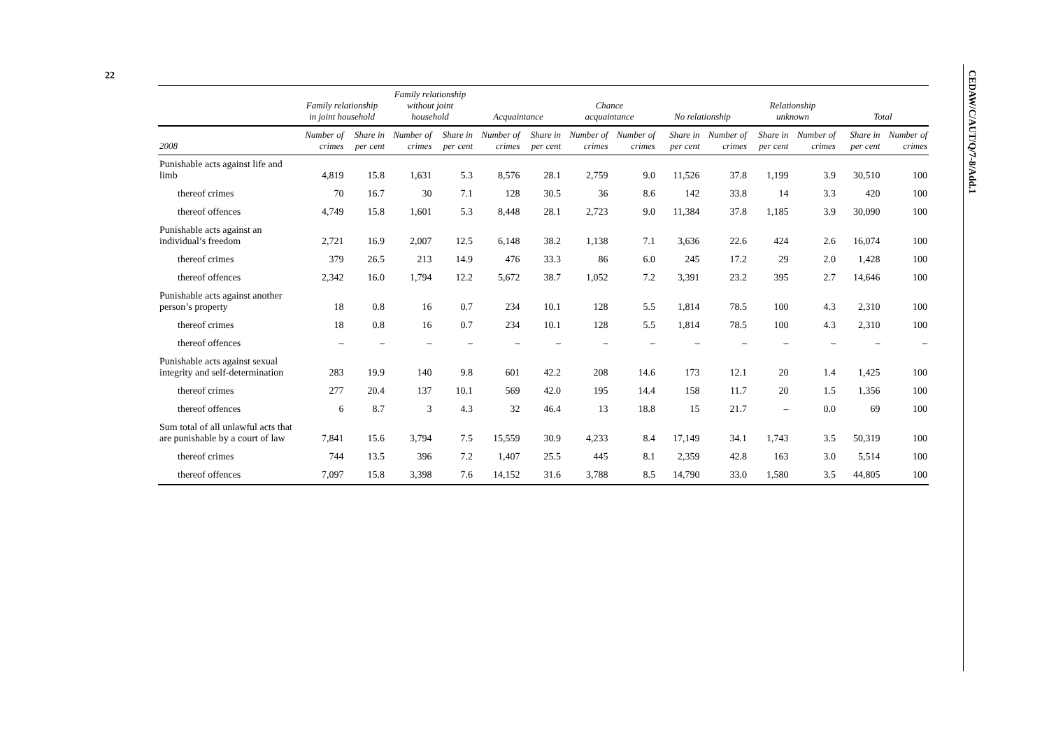22
CEDAW/C/AUT/Q/7-8/Add.1
| | Family relationship in joint household | | Family relationship without joint household | | Acquaintance | | Chance acquaintance | | No relationship | | Relationship unknown | | Total | |
| --- | --- | --- | --- | --- | --- | --- | --- | --- | --- | --- | --- | --- | --- | --- |
| 2008 | Number of crimes | Share in per cent | Number of crimes | Share in per cent | Number of crimes | Share in per cent | Number of crimes | Number of crimes | Share in per cent | Number of crimes | Share in per cent | Number of crimes | Share in per cent | Number of crimes |
| Punishable acts against life and limb | 4,819 | 15.8 | 1,631 | 5.3 | 8,576 | 28.1 | 2,759 | 9.0 | 11,526 | 37.8 | 1,199 | 3.9 | 30,510 | 100 |
| thereof crimes | 70 | 16.7 | 30 | 7.1 | 128 | 30.5 | 36 | 8.6 | 142 | 33.8 | 14 | 3.3 | 420 | 100 |
| thereof offences | 4,749 | 15.8 | 1,601 | 5.3 | 8,448 | 28.1 | 2,723 | 9.0 | 11,384 | 37.8 | 1,185 | 3.9 | 30,090 | 100 |
| Punishable acts against an individual’s freedom | 2,721 | 16.9 | 2,007 | 12.5 | 6,148 | 38.2 | 1,138 | 7.1 | 3,636 | 22.6 | 424 | 2.6 | 16,074 | 100 |
| thereof crimes | 379 | 26.5 | 213 | 14.9 | 476 | 33.3 | 86 | 6.0 | 245 | 17.2 | 29 | 2.0 | 1,428 | 100 |
| thereof offences | 2,342 | 16.0 | 1,794 | 12.2 | 5,672 | 38.7 | 1,052 | 7.2 | 3,391 | 23.2 | 395 | 2.7 | 14,646 | 100 |
| Punishable acts against another person’s property | 18 | 0.8 | 16 | 0.7 | 234 | 10.1 | 128 | 5.5 | 1,814 | 78.5 | 100 | 4.3 | 2,310 | 100 |
| thereof crimes | 18 | 0.8 | 16 | 0.7 | 234 | 10.1 | 128 | 5.5 | 1,814 | 78.5 | 100 | 4.3 | 2,310 | 100 |
| thereof offences | – | – | – | – | – | – | – | – | – | – | – | – | – | – |
| Punishable acts against sexual integrity and self-determination | 283 | 19.9 | 140 | 9.8 | 601 | 42.2 | 208 | 14.6 | 173 | 12.1 | 20 | 1.4 | 1,425 | 100 |
| thereof crimes | 277 | 20.4 | 137 | 10.1 | 569 | 42.0 | 195 | 14.4 | 158 | 11.7 | 20 | 1.5 | 1,356 | 100 |
| thereof offences | 6 | 8.7 | 3 | 4.3 | 32 | 46.4 | 13 | 18.8 | 15 | 21.7 | – | 0.0 | 69 | 100 |
| Sum total of all unlawful acts that are punishable by a court of law | 7,841 | 15.6 | 3,794 | 7.5 | 15,559 | 30.9 | 4,233 | 8.4 | 17,149 | 34.1 | 1,743 | 3.5 | 50,319 | 100 |
| thereof crimes | 744 | 13.5 | 396 | 7.2 | 1,407 | 25.5 | 445 | 8.1 | 2,359 | 42.8 | 163 | 3.0 | 5,514 | 100 |
| thereof offences | 7,097 | 15.8 | 3,398 | 7.6 | 14,152 | 31.6 | 3,788 | 8.5 | 14,790 | 33.0 | 1,580 | 3.5 | 44,805 | 100 |